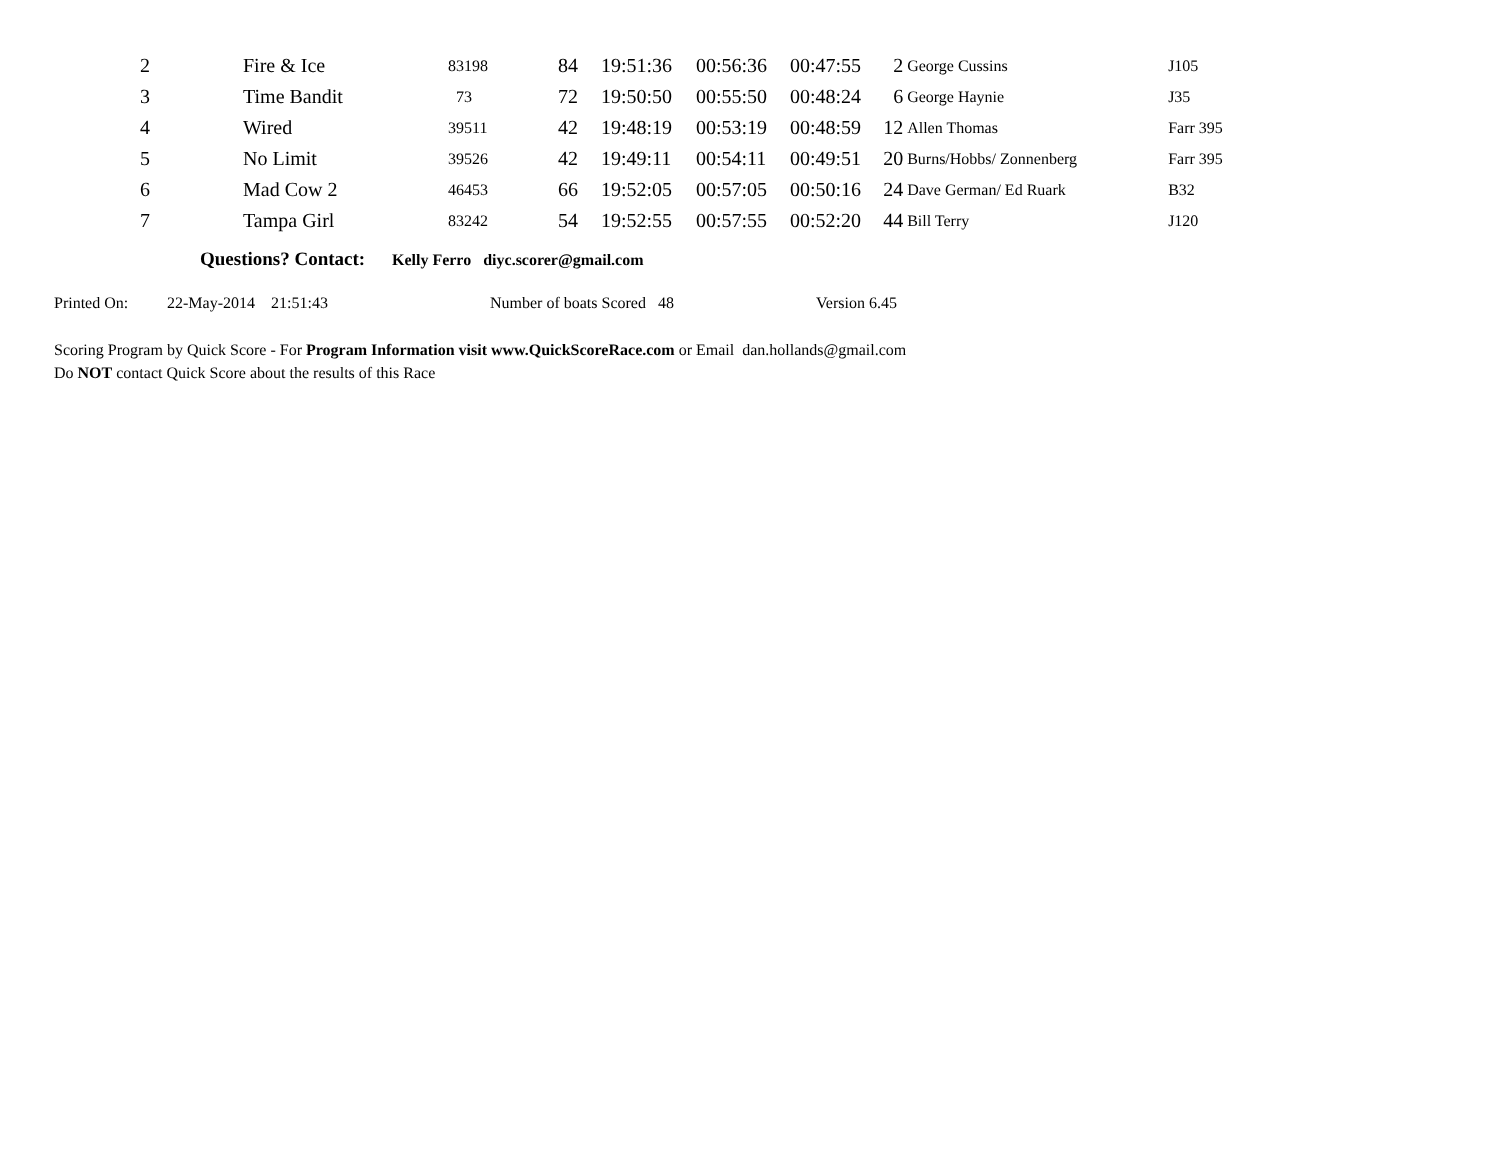| 2 | Fire & Ice | 83198 | 84 | 19:51:36 | 00:56:36 | 00:47:55 | 2 | George Cussins | J105 |
| 3 | Time Bandit | 73 | 72 | 19:50:50 | 00:55:50 | 00:48:24 | 6 | George Haynie | J35 |
| 4 | Wired | 39511 | 42 | 19:48:19 | 00:53:19 | 00:48:59 | 12 | Allen Thomas | Farr 395 |
| 5 | No Limit | 39526 | 42 | 19:49:11 | 00:54:11 | 00:49:51 | 20 | Burns/Hobbs/ Zonnenberg | Farr 395 |
| 6 | Mad Cow 2 | 46453 | 66 | 19:52:05 | 00:57:05 | 00:50:16 | 24 | Dave German/ Ed Ruark | B32 |
| 7 | Tampa Girl | 83242 | 54 | 19:52:55 | 00:57:55 | 00:52:20 | 44 | Bill Terry | J120 |
Questions? Contact: Kelly Ferro diyc.scorer@gmail.com
Printed On: 22-May-2014 21:51:43 Number of boats Scored 48 Version 6.45
Scoring Program by Quick Score - For Program Information visit www.QuickScoreRace.com or Email dan.hollands@gmail.com
Do NOT contact Quick Score about the results of this Race